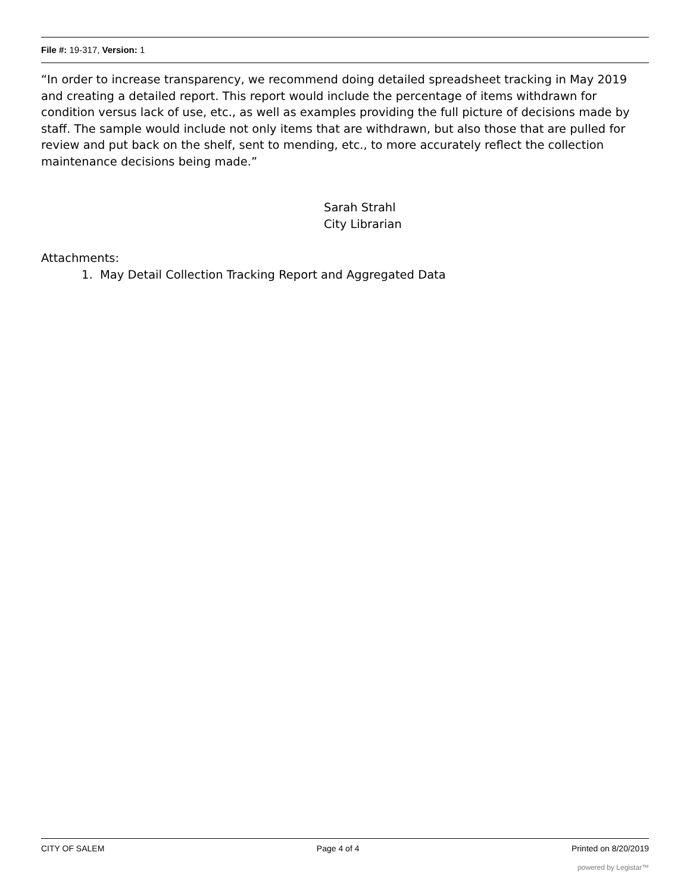File #: 19-317, Version: 1
“In order to increase transparency, we recommend doing detailed spreadsheet tracking in May 2019 and creating a detailed report. This report would include the percentage of items withdrawn for condition versus lack of use, etc., as well as examples providing the full picture of decisions made by staff. The sample would include not only items that are withdrawn, but also those that are pulled for review and put back on the shelf, sent to mending, etc., to more accurately reflect the collection maintenance decisions being made.”
Sarah Strahl
City Librarian
Attachments:
1. May Detail Collection Tracking Report and Aggregated Data
CITY OF SALEM Page 4 of 4 Printed on 8/20/2019
powered by Legistar™